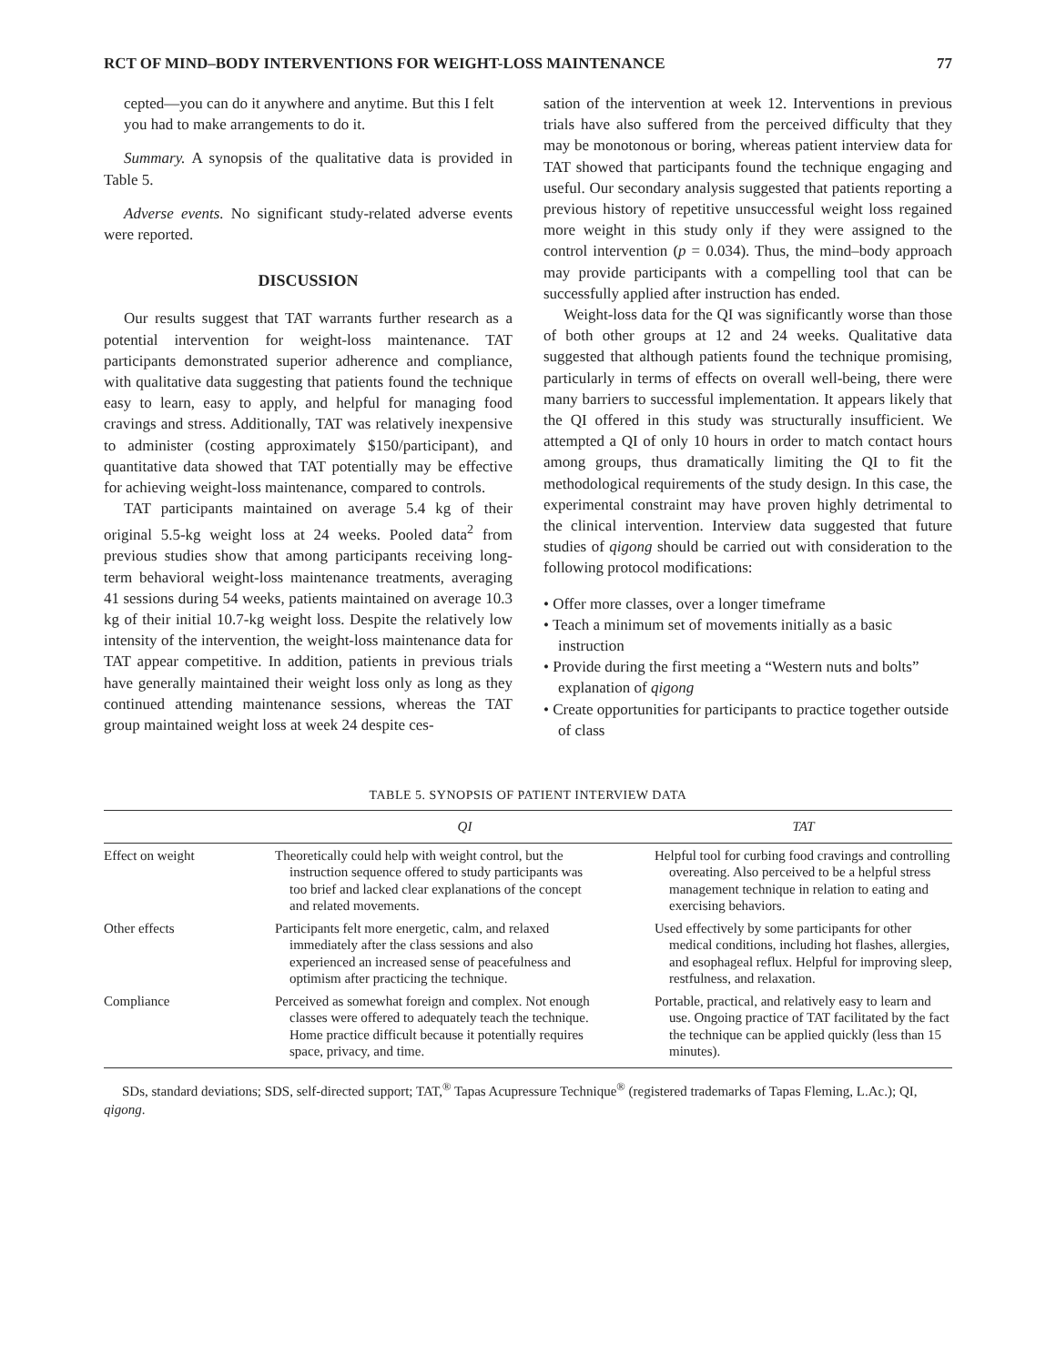RCT OF MIND–BODY INTERVENTIONS FOR WEIGHT-LOSS MAINTENANCE 77
cepted—you can do it anywhere and anytime. But this I felt you had to make arrangements to do it.
Summary. A synopsis of the qualitative data is provided in Table 5.
Adverse events. No significant study-related adverse events were reported.
DISCUSSION
Our results suggest that TAT warrants further research as a potential intervention for weight-loss maintenance. TAT participants demonstrated superior adherence and compliance, with qualitative data suggesting that patients found the technique easy to learn, easy to apply, and helpful for managing food cravings and stress. Additionally, TAT was relatively inexpensive to administer (costing approximately $150/participant), and quantitative data showed that TAT potentially may be effective for achieving weight-loss maintenance, compared to controls.
TAT participants maintained on average 5.4 kg of their original 5.5-kg weight loss at 24 weeks. Pooled data<sup>2</sup> from previous studies show that among participants receiving long-term behavioral weight-loss maintenance treatments, averaging 41 sessions during 54 weeks, patients maintained on average 10.3 kg of their initial 10.7-kg weight loss. Despite the relatively low intensity of the intervention, the weight-loss maintenance data for TAT appear competitive. In addition, patients in previous trials have generally maintained their weight loss only as long as they continued attending maintenance sessions, whereas the TAT group maintained weight loss at week 24 despite ces-
sation of the intervention at week 12. Interventions in previous trials have also suffered from the perceived difficulty that they may be monotonous or boring, whereas patient interview data for TAT showed that participants found the technique engaging and useful. Our secondary analysis suggested that patients reporting a previous history of repetitive unsuccessful weight loss regained more weight in this study only if they were assigned to the control intervention (p = 0.034). Thus, the mind–body approach may provide participants with a compelling tool that can be successfully applied after instruction has ended.
Weight-loss data for the QI was significantly worse than those of both other groups at 12 and 24 weeks. Qualitative data suggested that although patients found the technique promising, particularly in terms of effects on overall well-being, there were many barriers to successful implementation. It appears likely that the QI offered in this study was structurally insufficient. We attempted a QI of only 10 hours in order to match contact hours among groups, thus dramatically limiting the QI to fit the methodological requirements of the study design. In this case, the experimental constraint may have proven highly detrimental to the clinical intervention. Interview data suggested that future studies of qigong should be carried out with consideration to the following protocol modifications:
• Offer more classes, over a longer timeframe
• Teach a minimum set of movements initially as a basic instruction
• Provide during the first meeting a “Western nuts and bolts” explanation of qigong
• Create opportunities for participants to practice together outside of class
TABLE 5. SYNOPSIS OF PATIENT INTERVIEW DATA
| | QI | TAT |
| --- | --- | --- |
| Effect on weight | Theoretically could help with weight control, but the instruction sequence offered to study participants was too brief and lacked clear explanations of the concept and related movements. | Helpful tool for curbing food cravings and controlling overeating. Also perceived to be a helpful stress management technique in relation to eating and exercising behaviors. |
| Other effects | Participants felt more energetic, calm, and relaxed immediately after the class sessions and also experienced an increased sense of peacefulness and optimism after practicing the technique. | Used effectively by some participants for other medical conditions, including hot flashes, allergies, and esophageal reflux. Helpful for improving sleep, restfulness, and relaxation. |
| Compliance | Perceived as somewhat foreign and complex. Not enough classes were offered to adequately teach the technique. Home practice difficult because it potentially requires space, privacy, and time. | Portable, practical, and relatively easy to learn and use. Ongoing practice of TAT facilitated by the fact the technique can be applied quickly (less than 15 minutes). |
SDs, standard deviations; SDS, self-directed support; TAT,<sup>®</sup> Tapas Acupressure Technique<sup>®</sup> (registered trademarks of Tapas Fleming, L.Ac.); QI, qigong.